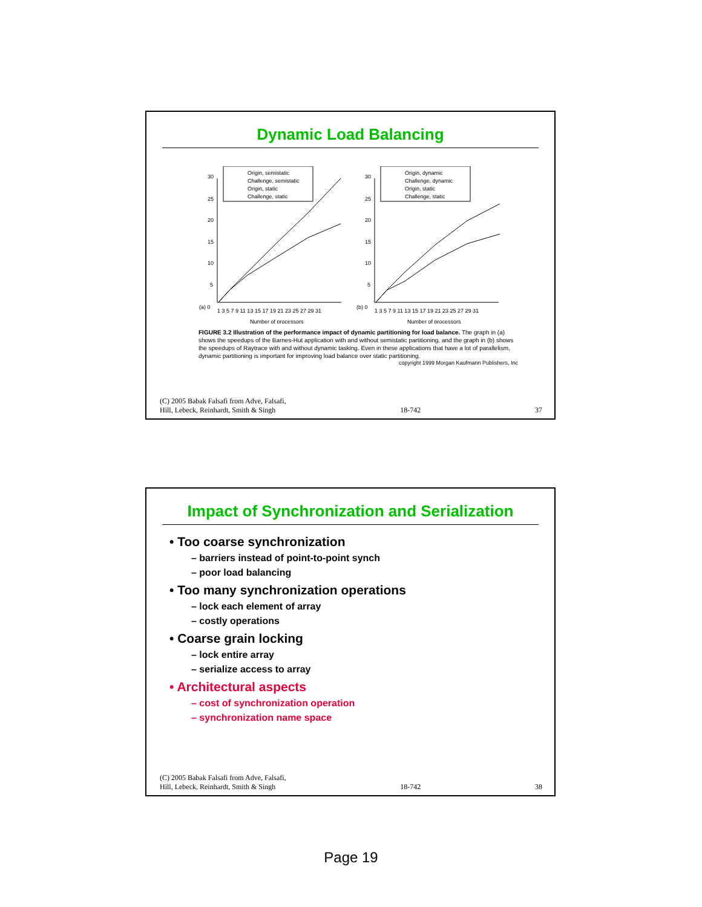Dynamic Load Balancing
Origin, semistatic
Challenge, semistatic
Origin, static
Challenge, static
30
25
20
15
10
5
(a) 0
1 3 5 7 9 11 13 15 17 19 21 23 25 27 29 31
Number of processors
Origin, dynamic
Challenge, dynamic
Origin, static
Challenge, static
30
25
20
15
10
5
(b) 0
1 3 5 7 9 11 13 15 17 19 21 23 25 27 29 31
Number of processors
FIGURE 3.2 Illustration of the performance impact of dynamic partitioning for load balance. The graph in (a) shows the speedups of the Barnes-Hut application with and without semistatic partitioning, and the graph in (b) shows the speedups of Raytrace with and without dynamic tasking. Even in these applications that have a lot of parallelism, dynamic partitioning is important for improving load balance over static partitioning.
copyright 1999 Morgan Kaufmann Publishers, Inc
(C) 2005 Babak Falsafi from Adve, Falsafi,
Hill, Lebeck, Reinhardt, Smith & Singh 18-742 37
Impact of Synchronization and Serialization
• Too coarse synchronization
– barriers instead of point-to-point synch
– poor load balancing
• Too many synchronization operations
– lock each element of array
– costly operations
• Coarse grain locking
– lock entire array
– serialize access to array
• Architectural aspects
– cost of synchronization operation
– synchronization name space
(C) 2005 Babak Falsafi from Adve, Falsafi,
Hill, Lebeck, Reinhardt, Smith & Singh 18-742 38
Page 19